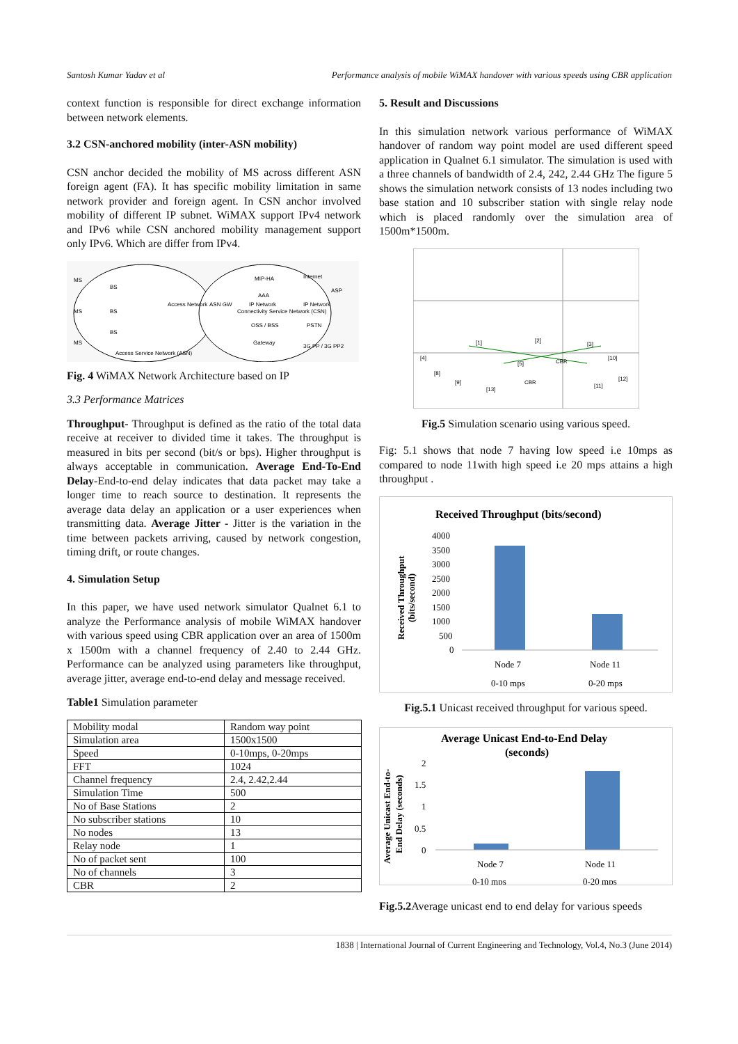Santosh Kumar Yadav et al Performance analysis of mobile WiMAX handover with various speeds using CBR application
context function is responsible for direct exchange information between network elements.
3.2 CSN-anchored mobility (inter-ASN mobility)
CSN anchor decided the mobility of MS across different ASN foreign agent (FA). It has specific mobility limitation in same network provider and foreign agent. In CSN anchor involved mobility of different IP subnet. WiMAX support IPv4 network and IPv6 while CSN anchored mobility management support only IPv6. Which are differ from IPv4.
MS
MS
MS
BS
BS
BS
Access Network
ASN GW
IP Network
MIP-HA
AAA
Connectivity Service Network (CSN)
OSS / BSS
Gateway
Internet
ASP
IP Network
PSTN
3G PP / 3G PP2
Access Service Network (ASN)
Fig. 4 WiMAX Network Architecture based on IP
3.3 Performance Matrices
Throughput- Throughput is defined as the ratio of the total data receive at receiver to divided time it takes. The throughput is measured in bits per second (bit/s or bps). Higher throughput is always acceptable in communication. Average End-To-End Delay-End-to-end delay indicates that data packet may take a longer time to reach source to destination. It represents the average data delay an application or a user experiences when transmitting data. Average Jitter - Jitter is the variation in the time between packets arriving, caused by network congestion, timing drift, or route changes.
4. Simulation Setup
In this paper, we have used network simulator Qualnet 6.1 to analyze the Performance analysis of mobile WiMAX handover with various speed using CBR application over an area of 1500m x 1500m with a channel frequency of 2.40 to 2.44 GHz. Performance can be analyzed using parameters like throughput, average jitter, average end-to-end delay and message received.
Table1 Simulation parameter
| Mobility modal | Random way point |
| Simulation area | 1500x1500 |
| Speed | 0-10mps, 0-20mps |
| FFT | 1024 |
| Channel frequency | 2.4, 2.42,2.44 |
| Simulation Time | 500 |
| No of Base Stations | 2 |
| No subscriber stations | 10 |
| No nodes | 13 |
| Relay node | 1 |
| No of packet sent | 100 |
| No of channels | 3 |
| CBR | 2 |
5. Result and Discussions
In this simulation network various performance of WiMAX handover of random way point model are used different speed application in Qualnet 6.1 simulator. The simulation is used with a three channels of bandwidth of 2.4, 242, 2.44 GHz The figure 5 shows the simulation network consists of 13 nodes including two base station and 10 subscriber station with single relay node which is placed randomly over the simulation area of 1500m*1500m.
[1]
[2]
[3]
[4]
[5]
[8]
[9]
[13]
[11]
[12]
[10]
CBR
CBR
Fig.5 Simulation scenario using various speed.
Fig: 5.1 shows that node 7 having low speed i.e 10mps as compared to node 11with high speed i.e 20 mps attains a high throughput .
Received Throughput (bits/second)
4000
3500
3000
2500
2000
1500
1000
500
0
Received Throughput
(bits/second)
Node 7
0-10 mps
Node 11
0-20 mps
Fig.5.1 Unicast received throughput for various speed.
Average Unicast End-to-End Delay
(seconds)
2
1.5
1
0.5
0
Average Unicast End-to-
End Delay (seconds)
Node 7
0-10 mps
Node 11
0-20 mps
Fig.5.2 Average unicast end to end delay for various speeds
1838 | International Journal of Current Engineering and Technology, Vol.4, No.3 (June 2014)